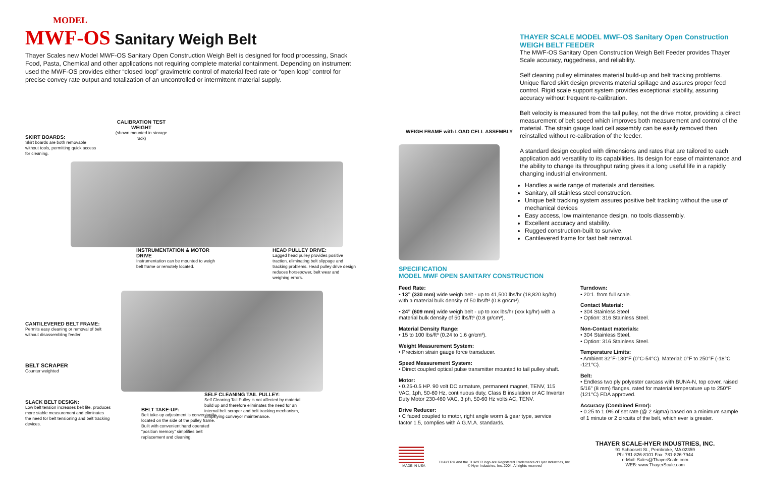MODEL
MWF-OS Sanitary Weigh Belt
Thayer Scales new Model MWF-OS Sanitary Open Construction Weigh Belt is designed for food processing, Snack Food, Pasta, Chemical and other applications not requiring complete material containment. Depending on instrument used the MWF-OS provides either “closed loop” gravimetric control of material feed rate or “open loop” control for precise convey rate output and totalization of an uncontrolled or intermittent material supply.
SKIRT BOARDS:
Skirt boards are both removable without tools, permitting quick access for cleaning.
CALIBRATION TEST WEIGHT
(shown mounted in storage rack)
INSTRUMENTATION & MOTOR DRIVE
Instrumentation can be mounted to weigh belt frame or remotely located.
HEAD PULLEY DRIVE:
Lagged head pulley provides positive traction, eliminating belt slippage and tracking problems. Head pulley drive design reduces horsepower, belt wear and weighing errors.
CANTILEVERED BELT FRAME:
Permits easy cleaning or removal of belt without disassembling feeder.
BELT SCRAPER
Counter weighted
SLACK BELT DESIGN:
Low belt tension increases belt life, produces more stable measurement and eliminates the need for belt tensioning and belt tracking devices.
BELT TAKE-UP:
Belt take-up adjustment is conveniently located on the side of the pulley frame. Built with convenient hand operated “position memory” simplifies belt replacement and cleaning.
SELF CLEANING TAIL PULLEY:
Self Cleaning Tail Pulley is not affected by material build up and therefore eliminates the need for an internal belt scraper and belt tracking mechanism, simplifying conveyor maintenance.
WEIGH FRAME with LOAD CELL ASSEMBLY
THAYER SCALE MODEL MWF-OS Sanitary Open Construction WEIGH BELT FEEDER
The MWF-OS Sanitary Open Construction Weigh Belt Feeder provides Thayer Scale accuracy, ruggedness, and reliability.
Self cleaning pulley eliminates material build-up and belt tracking problems. Unique flared skirt design prevents material spillage and assures proper feed control. Rigid scale support system provides exceptional stability, assuring accuracy without frequent re-calibration.
Belt velocity is measured from the tail pulley, not the drive motor, providing a direct measurement of belt speed which improves both measurement and control of the material. The strain gauge load cell assembly can be easily removed then reinstalled without re-calibration of the feeder.
A standard design coupled with dimensions and rates that are tailored to each application add versatility to its capabilities. Its design for ease of maintenance and the ability to change its throughput rating gives it a long useful life in a rapidly changing industrial environment.
Handles a wide range of materials and densities.
Sanitary, all stainless steel construction.
Unique belt tracking system assures positive belt tracking without the use of mechanical devices
Easy access, low maintenance design, no tools diassembly.
Excellent accuracy and stability.
Rugged construction-built to survive.
Cantilevered frame for fast belt removal.
SPECIFICATION
MODEL MWF OPEN SANITARY CONSTRUCTION
Feed Rate:
• 13” (330 mm) wide weigh belt - up to 41,500 lbs/hr (18,820 kg/hr) with a material bulk density of 50 lbs/ft³ (0.8 gr/cm³).
• 24” (609 mm) wide weigh belt - up to xxx lbs/hr (xxx kg/hr) with a material bulk density of 50 lbs/ft³ (0.8 gr/cm³).
Material Density Range:
• 15 to 100 lbs/ft³ (0.24 to 1.6 gr/cm³).
Weight Measurement System:
• Precision strain gauge force transducer.
Speed Measurement System:
• Direct coupled optical pulse transmitter mounted to tail pulley shaft.
Motor:
• 0.25-0.5 HP. 90 volt DC armature, permanent magnet, TENV, 115 VAC, 1ph, 50-60 Hz, continuous duty, Class B insulation or AC Inverter Duty Motor 230-460 VAC, 3 ph, 50-60 Hz volts AC, TENV.
Drive Reducer:
• C faced coupled to motor, right angle worm & gear type, service factor 1.5, complies with A.G.M.A. standards.
Turndown:
• 20:1. from full scale.
Contact Material:
• 304 Stainless Steel
• Option: 316 Stainless Steel.
Non-Contact materials:
• 304 Stainless Steel.
• Option: 316 Stainless Steel.
Temperature Limits:
• Ambient 32°F-130°F (0°C-54°C). Material: 0°F to 250°F (-18°C -121°C).
Belt:
• Endless two ply polyester carcass with BUNA-N, top cover, raised 5/16” (8 mm) flanges, rated for material temperature up to 250°F (121°C) FDA approved.
Accuracy (Combined Error):
• 0.25 to 1.0% of set rate (@ 2 sigma) based on a minimum sample of 1 minute or 2 circuits of the belt, which ever is greater.
MADE IN USA
THAYER® and the THAYER logo are Registered Trademarks of Hyer Industries, Inc.
© Hyer Industries, Inc. 2004. All rights reserved
THAYER SCALE-HYER INDUSTRIES, INC.
91 Schoosett St., Pembroke, MA 02359
Ph: 781-826-8101 Fax: 781-826-7944
e-Mail: Sales@ThayerScale.com
WEB: www.ThayerScale.com